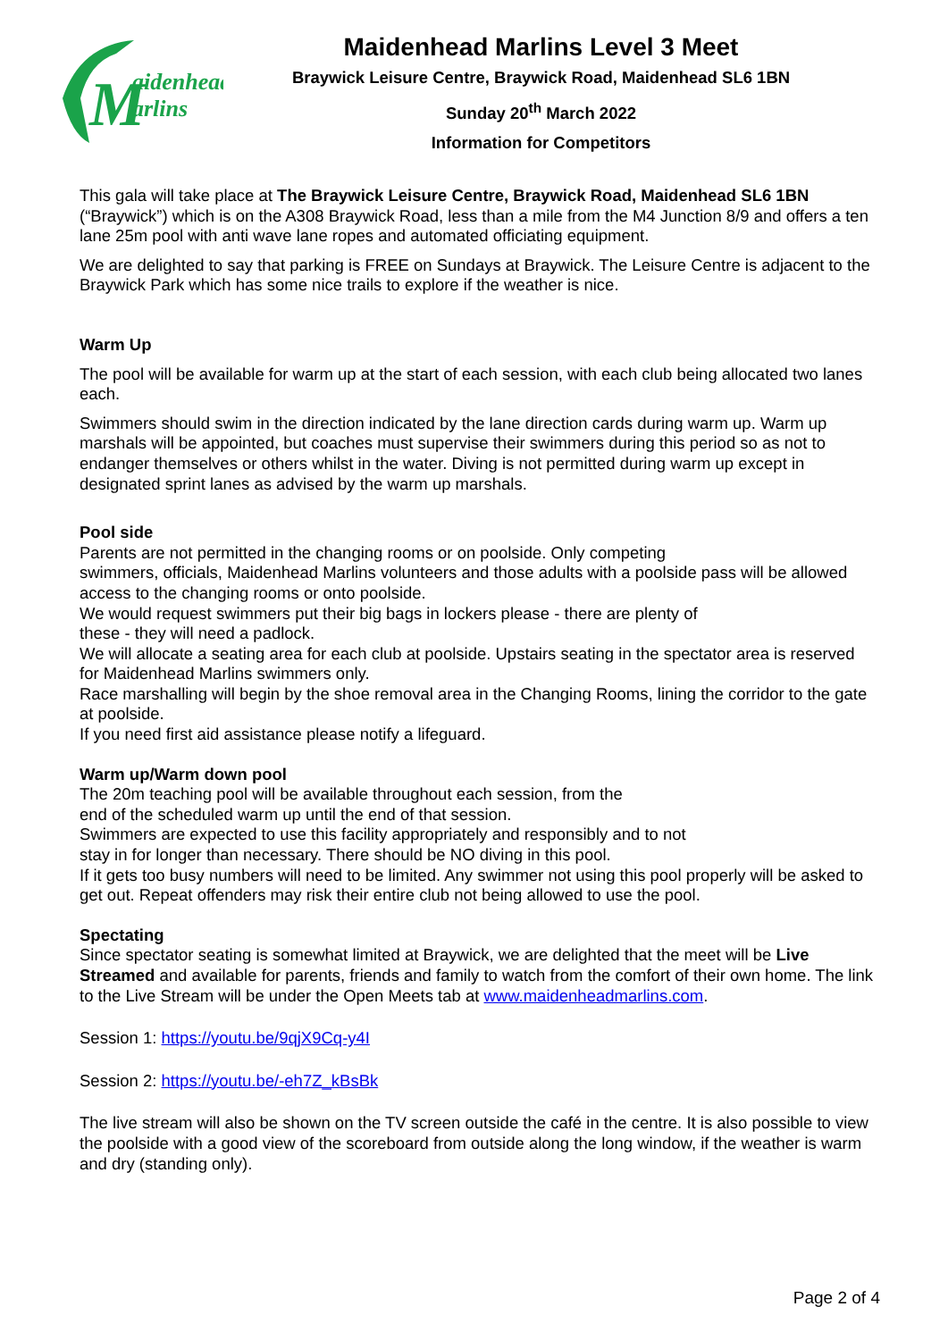M
aidenhead
arlins
Maidenhead Marlins Level 3 Meet
Braywick Leisure Centre, Braywick Road, Maidenhead SL6 1BN
Sunday 20<sup>th</sup> March 2022
Information for Competitors
This gala will take place at The Braywick Leisure Centre, Braywick Road, Maidenhead SL6 1BN (“Braywick”) which is on the A308 Braywick Road, less than a mile from the M4 Junction 8/9 and offers a ten lane 25m pool with anti wave lane ropes and automated officiating equipment.
We are delighted to say that parking is FREE on Sundays at Braywick. The Leisure Centre is adjacent to the Braywick Park which has some nice trails to explore if the weather is nice.
Warm Up
The pool will be available for warm up at the start of each session, with each club being allocated two lanes each.
Swimmers should swim in the direction indicated by the lane direction cards during warm up. Warm up marshals will be appointed, but coaches must supervise their swimmers during this period so as not to endanger themselves or others whilst in the water. Diving is not permitted during warm up except in designated sprint lanes as advised by the warm up marshals.
Pool side
Parents are not permitted in the changing rooms or on poolside. Only competing
swimmers, officials, Maidenhead Marlins volunteers and those adults with a poolside pass will be allowed access to the changing rooms or onto poolside.
We would request swimmers put their big bags in lockers please - there are plenty of
these - they will need a padlock.
We will allocate a seating area for each club at poolside. Upstairs seating in the spectator area is reserved for Maidenhead Marlins swimmers only.
Race marshalling will begin by the shoe removal area in the Changing Rooms, lining the corridor to the gate at poolside.
If you need first aid assistance please notify a lifeguard.
Warm up/Warm down pool
The 20m teaching pool will be available throughout each session, from the
end of the scheduled warm up until the end of that session.
Swimmers are expected to use this facility appropriately and responsibly and to not
stay in for longer than necessary. There should be NO diving in this pool.
If it gets too busy numbers will need to be limited. Any swimmer not using this pool properly will be asked to get out. Repeat offenders may risk their entire club not being allowed to use the pool.
Spectating
Since spectator seating is somewhat limited at Braywick, we are delighted that the meet will be Live Streamed and available for parents, friends and family to watch from the comfort of their own home. The link to the Live Stream will be under the Open Meets tab at www.maidenheadmarlins.com.
Session 1: https://youtu.be/9qjX9Cq-y4I
Session 2: https://youtu.be/-eh7Z_kBsBk
The live stream will also be shown on the TV screen outside the café in the centre. It is also possible to view the poolside with a good view of the scoreboard from outside along the long window, if the weather is warm and dry (standing only).
Page 2 of 4